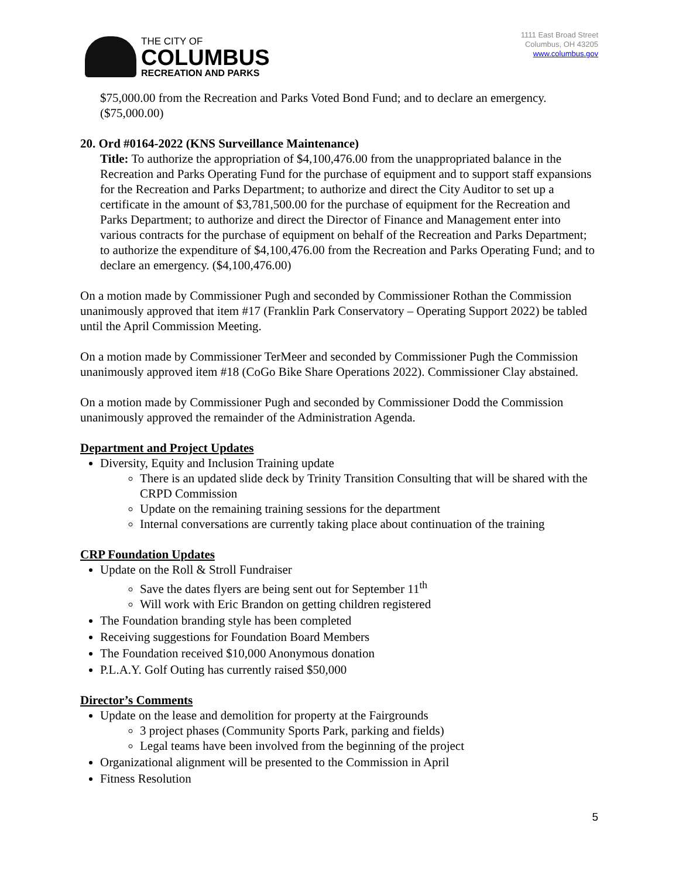THE CITY OF
COLUMBUS
RECREATION AND PARKS
1111 East Broad Street
Columbus, OH 43205
www.columbus.gov
$75,000.00 from the Recreation and Parks Voted Bond Fund; and to declare an emergency. ($75,000.00)
20. Ord #0164-2022 (KNS Surveillance Maintenance)
Title: To authorize the appropriation of $4,100,476.00 from the unappropriated balance in the Recreation and Parks Operating Fund for the purchase of equipment and to support staff expansions for the Recreation and Parks Department; to authorize and direct the City Auditor to set up a certificate in the amount of $3,781,500.00 for the purchase of equipment for the Recreation and Parks Department; to authorize and direct the Director of Finance and Management enter into various contracts for the purchase of equipment on behalf of the Recreation and Parks Department; to authorize the expenditure of $4,100,476.00 from the Recreation and Parks Operating Fund; and to declare an emergency. ($4,100,476.00)
On a motion made by Commissioner Pugh and seconded by Commissioner Rothan the Commission unanimously approved that item #17 (Franklin Park Conservatory – Operating Support 2022) be tabled until the April Commission Meeting.
On a motion made by Commissioner TerMeer and seconded by Commissioner Pugh the Commission unanimously approved item #18 (CoGo Bike Share Operations 2022). Commissioner Clay abstained.
On a motion made by Commissioner Pugh and seconded by Commissioner Dodd the Commission unanimously approved the remainder of the Administration Agenda.
Department and Project Updates
Diversity, Equity and Inclusion Training update
There is an updated slide deck by Trinity Transition Consulting that will be shared with the CRPD Commission
Update on the remaining training sessions for the department
Internal conversations are currently taking place about continuation of the training
CRP Foundation Updates
Update on the Roll & Stroll Fundraiser
Save the dates flyers are being sent out for September 11<sup>th</sup>
Will work with Eric Brandon on getting children registered
The Foundation branding style has been completed
Receiving suggestions for Foundation Board Members
The Foundation received $10,000 Anonymous donation
P.L.A.Y. Golf Outing has currently raised $50,000
Director’s Comments
Update on the lease and demolition for property at the Fairgrounds
3 project phases (Community Sports Park, parking and fields)
Legal teams have been involved from the beginning of the project
Organizational alignment will be presented to the Commission in April
Fitness Resolution
5